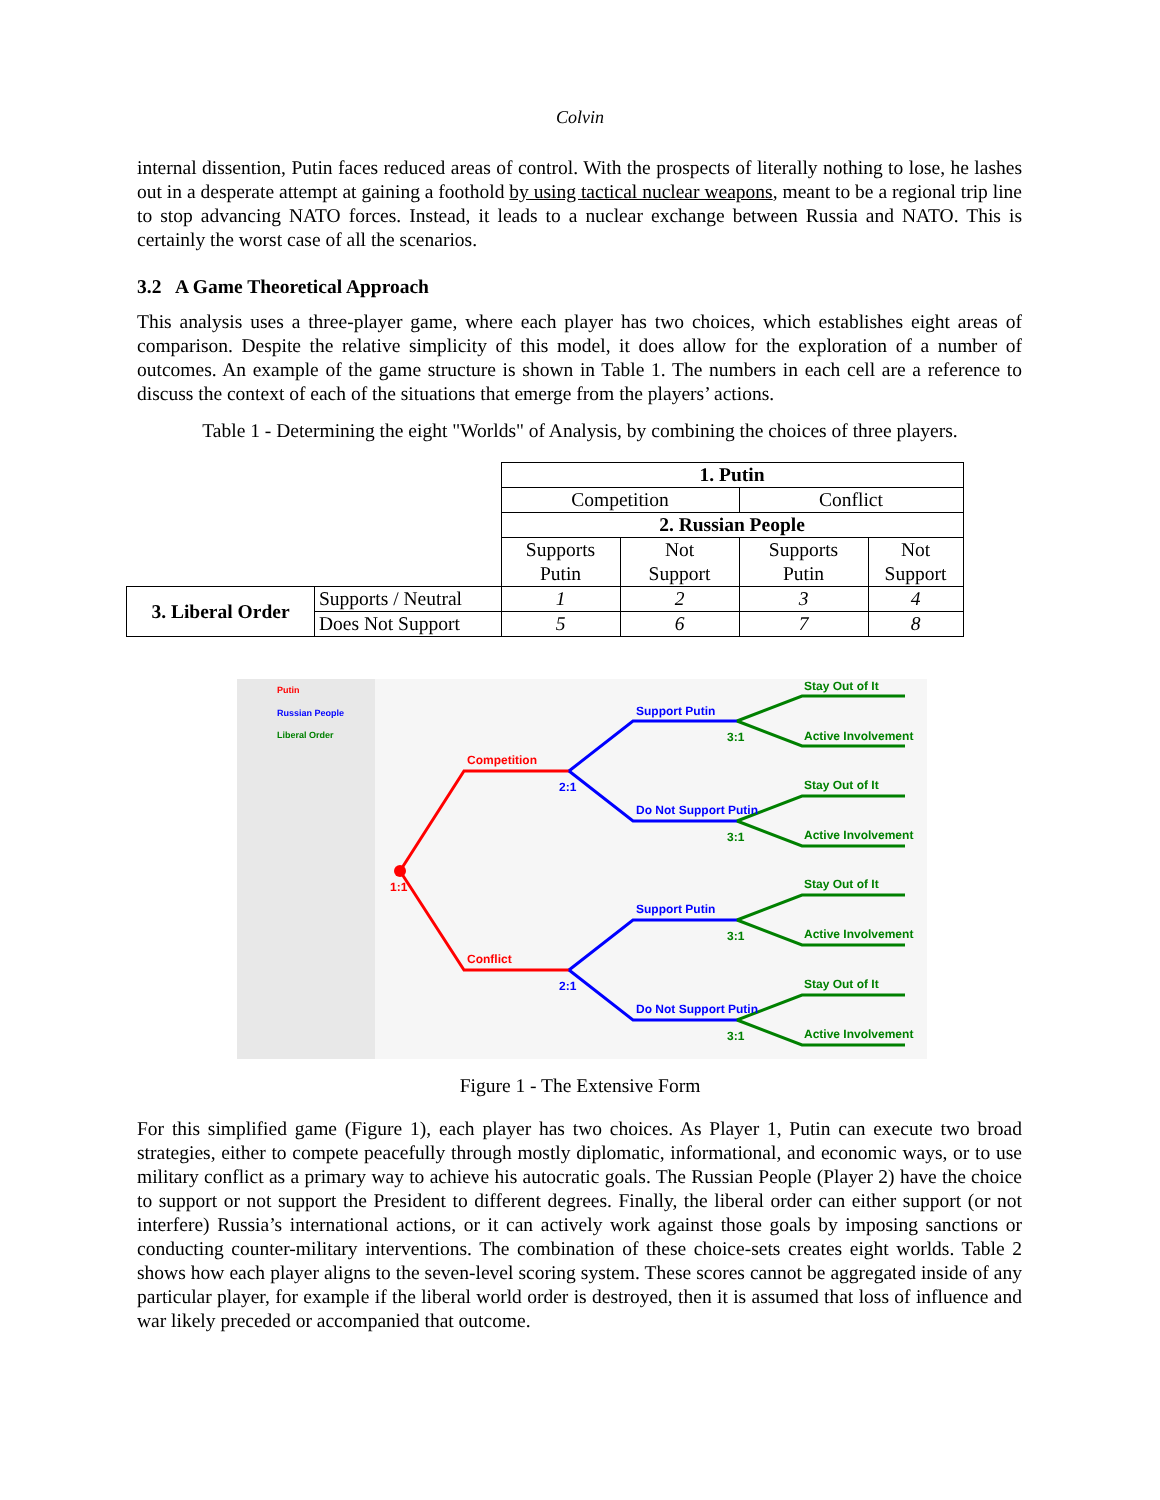Colvin
internal dissention, Putin faces reduced areas of control. With the prospects of literally nothing to lose, he lashes out in a desperate attempt at gaining a foothold by using tactical nuclear weapons, meant to be a regional trip line to stop advancing NATO forces. Instead, it leads to a nuclear exchange between Russia and NATO. This is certainly the worst case of all the scenarios.
3.2 A Game Theoretical Approach
This analysis uses a three-player game, where each player has two choices, which establishes eight areas of comparison. Despite the relative simplicity of this model, it does allow for the exploration of a number of outcomes. An example of the game structure is shown in Table 1. The numbers in each cell are a reference to discuss the context of each of the situations that emerge from the players’ actions.
Table 1 - Determining the eight "Worlds" of Analysis, by combining the choices of three players.
| | | 1. Putin | | | |
| | | Competition | | Conflict | |
| | | 2. Russian People | | | |
| | | Supports Putin | Not Support | Supports Putin | Not Support |
| 3. Liberal Order | Supports / Neutral | 1 | 2 | 3 | 4 |
| | Does Not Support | 5 | 6 | 7 | 8 |
Putin
Russian People
Liberal Order
Competition
Conflict
Support Putin
Do Not Support Putin
Support Putin
Do Not Support Putin
Stay Out of It
Active Involvement
Stay Out of It
Active Involvement
Stay Out of It
Active Involvement
Stay Out of It
Active Involvement
1:1
2:1
2:1
3:1
3:1
3:1
3:1
Figure 1 - The Extensive Form
For this simplified game (Figure 1), each player has two choices. As Player 1, Putin can execute two broad strategies, either to compete peacefully through mostly diplomatic, informational, and economic ways, or to use military conflict as a primary way to achieve his autocratic goals. The Russian People (Player 2) have the choice to support or not support the President to different degrees. Finally, the liberal order can either support (or not interfere) Russia’s international actions, or it can actively work against those goals by imposing sanctions or conducting counter-military interventions. The combination of these choice-sets creates eight worlds. Table 2 shows how each player aligns to the seven-level scoring system. These scores cannot be aggregated inside of any particular player, for example if the liberal world order is destroyed, then it is assumed that loss of influence and war likely preceded or accompanied that outcome.